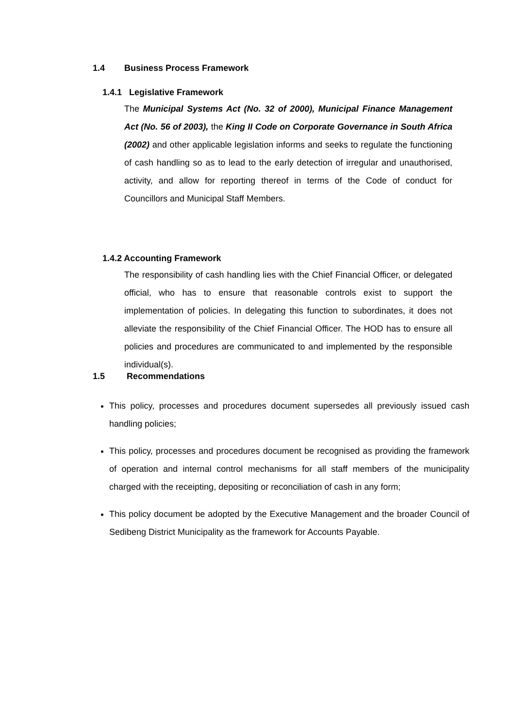1.4 Business Process Framework
1.4.1 Legislative Framework
The Municipal Systems Act (No. 32 of 2000), Municipal Finance Management Act (No. 56 of 2003), the King II Code on Corporate Governance in South Africa (2002) and other applicable legislation informs and seeks to regulate the functioning of cash handling so as to lead to the early detection of irregular and unauthorised, activity, and allow for reporting thereof in terms of the Code of conduct for Councillors and Municipal Staff Members.
1.4.2 Accounting Framework
The responsibility of cash handling lies with the Chief Financial Officer, or delegated official, who has to ensure that reasonable controls exist to support the implementation of policies. In delegating this function to subordinates, it does not alleviate the responsibility of the Chief Financial Officer. The HOD has to ensure all policies and procedures are communicated to and implemented by the responsible individual(s).
1.5 Recommendations
This policy, processes and procedures document supersedes all previously issued cash handling policies;
This policy, processes and procedures document be recognised as providing the framework of operation and internal control mechanisms for all staff members of the municipality charged with the receipting, depositing or reconciliation of cash in any form;
This policy document be adopted by the Executive Management and the broader Council of Sedibeng District Municipality as the framework for Accounts Payable.